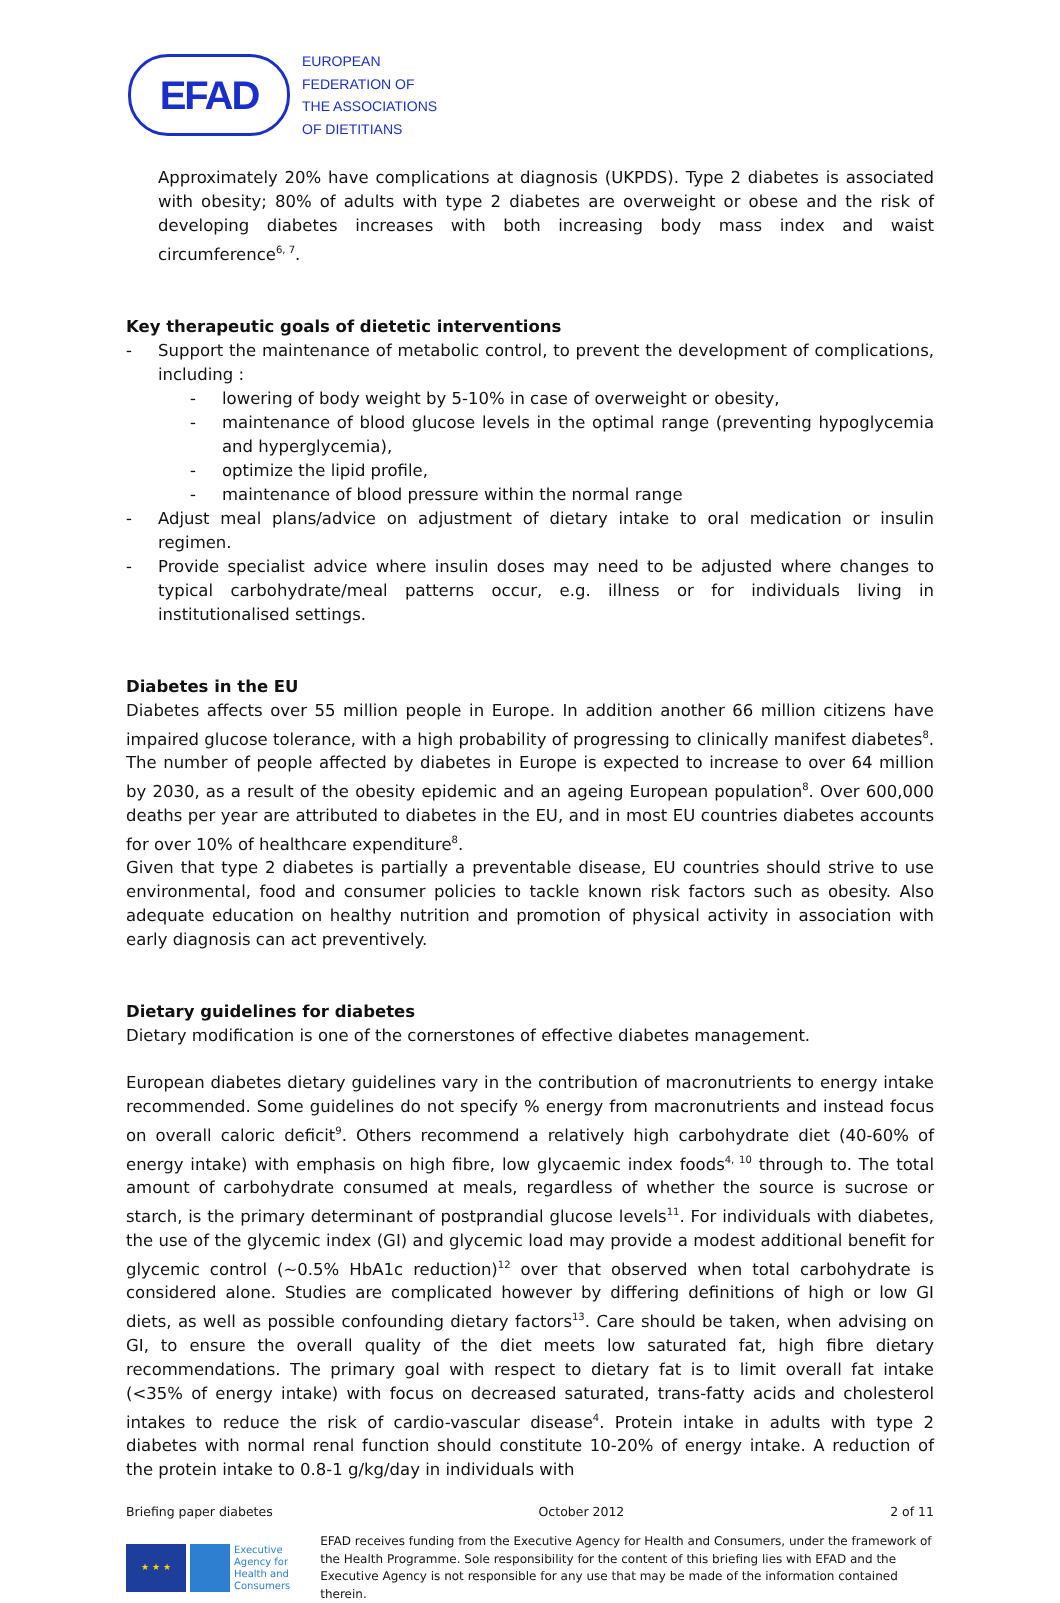EFAD
EUROPEAN
FEDERATION OF
THE ASSOCIATIONS
OF DIETITIANS
Approximately 20% have complications at diagnosis (UKPDS). Type 2 diabetes is associated with obesity; 80% of adults with type 2 diabetes are overweight or obese and the risk of developing diabetes increases with both increasing body mass index and waist circumference<sup>6, 7</sup>.
Key therapeutic goals of dietetic interventions
- Support the maintenance of metabolic control, to prevent the development of complications, including :
- lowering of body weight by 5-10% in case of overweight or obesity,
- maintenance of blood glucose levels in the optimal range (preventing hypoglycemia and hyperglycemia),
- optimize the lipid profile,
- maintenance of blood pressure within the normal range
- Adjust meal plans/advice on adjustment of dietary intake to oral medication or insulin regimen.
- Provide specialist advice where insulin doses may need to be adjusted where changes to typical carbohydrate/meal patterns occur, e.g. illness or for individuals living in institutionalised settings.
Diabetes in the EU
Diabetes affects over 55 million people in Europe. In addition another 66 million citizens have impaired glucose tolerance, with a high probability of progressing to clinically manifest diabetes<sup>8</sup>. The number of people affected by diabetes in Europe is expected to increase to over 64 million by 2030, as a result of the obesity epidemic and an ageing European population<sup>8</sup>. Over 600,000 deaths per year are attributed to diabetes in the EU, and in most EU countries diabetes accounts for over 10% of healthcare expenditure<sup>8</sup>.
Given that type 2 diabetes is partially a preventable disease, EU countries should strive to use environmental, food and consumer policies to tackle known risk factors such as obesity. Also adequate education on healthy nutrition and promotion of physical activity in association with early diagnosis can act preventively.
Dietary guidelines for diabetes
Dietary modification is one of the cornerstones of effective diabetes management.
European diabetes dietary guidelines vary in the contribution of macronutrients to energy intake recommended. Some guidelines do not specify % energy from macronutrients and instead focus on overall caloric deficit<sup>9</sup>. Others recommend a relatively high carbohydrate diet (40-60% of energy intake) with emphasis on high fibre, low glycaemic index foods<sup>4, 10</sup> through to. The total amount of carbohydrate consumed at meals, regardless of whether the source is sucrose or starch, is the primary determinant of postprandial glucose levels<sup>11</sup>. For individuals with diabetes, the use of the glycemic index (GI) and glycemic load may provide a modest additional benefit for glycemic control (~0.5% HbA1c reduction)<sup>12</sup> over that observed when total carbohydrate is considered alone. Studies are complicated however by differing definitions of high or low GI diets, as well as possible confounding dietary factors<sup>13</sup>. Care should be taken, when advising on GI, to ensure the overall quality of the diet meets low saturated fat, high fibre dietary recommendations. The primary goal with respect to dietary fat is to limit overall fat intake (<35% of energy intake) with focus on decreased saturated, trans-fatty acids and cholesterol intakes to reduce the risk of cardio-vascular disease<sup>4</sup>. Protein intake in adults with type 2 diabetes with normal renal function should constitute 10-20% of energy intake. A reduction of the protein intake to 0.8-1 g/kg/day in individuals with
Briefing paper diabetes October 2012 2 of 11
★ ★ ★
Executive
Agency for
Health and
Consumers
EFAD receives funding from the Executive Agency for Health and Consumers, under the framework of the Health Programme. Sole responsibility for the content of this briefing lies with EFAD and the Executive Agency is not responsible for any use that may be made of the information contained therein.